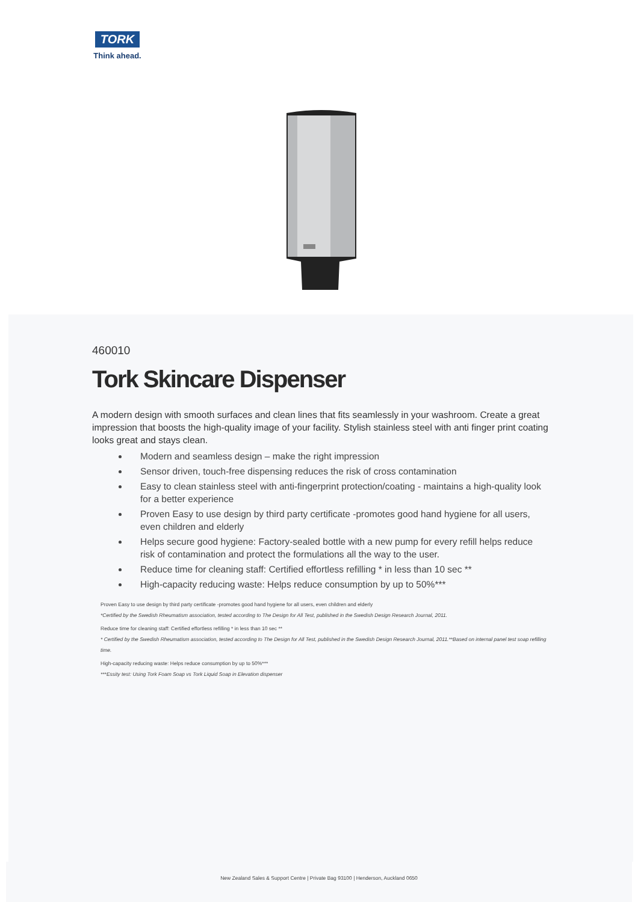TORK
Think ahead.
460010
Tork Skincare Dispenser
A modern design with smooth surfaces and clean lines that fits seamlessly in your washroom. Create a great impression that boosts the high-quality image of your facility. Stylish stainless steel with anti finger print coating looks great and stays clean.
Modern and seamless design – make the right impression
Sensor driven, touch-free dispensing reduces the risk of cross contamination
Easy to clean stainless steel with anti-fingerprint protection/coating - maintains a high-quality look for a better experience
Proven Easy to use design by third party certificate -promotes good hand hygiene for all users, even children and elderly
Helps secure good hygiene: Factory-sealed bottle with a new pump for every refill helps reduce risk of contamination and protect the formulations all the way to the user.
Reduce time for cleaning staff: Certified effortless refilling * in less than 10 sec **
High-capacity reducing waste: Helps reduce consumption by up to 50%***
Proven Easy to use design by third party certificate -promotes good hand hygiene for all users, even children and elderly
*Certified by the Swedish Rheumatism association, tested according to The Design for All Test, published in the Swedish Design Research Journal, 2011.
Reduce time for cleaning staff: Certified effortless refilling * in less than 10 sec **
* Certified by the Swedish Rheumatism association, tested according to The Design for All Test, published in the Swedish Design Research Journal, 2011.**Based on internal panel test soap refilling time.
High-capacity reducing waste: Helps reduce consumption by up to 50%***
***Essity test: Using Tork Foam Soap vs Tork Liquid Soap in Elevation dispenser
New Zealand Sales & Support Centre | Private Bag 93100 | Henderson, Auckland 0650